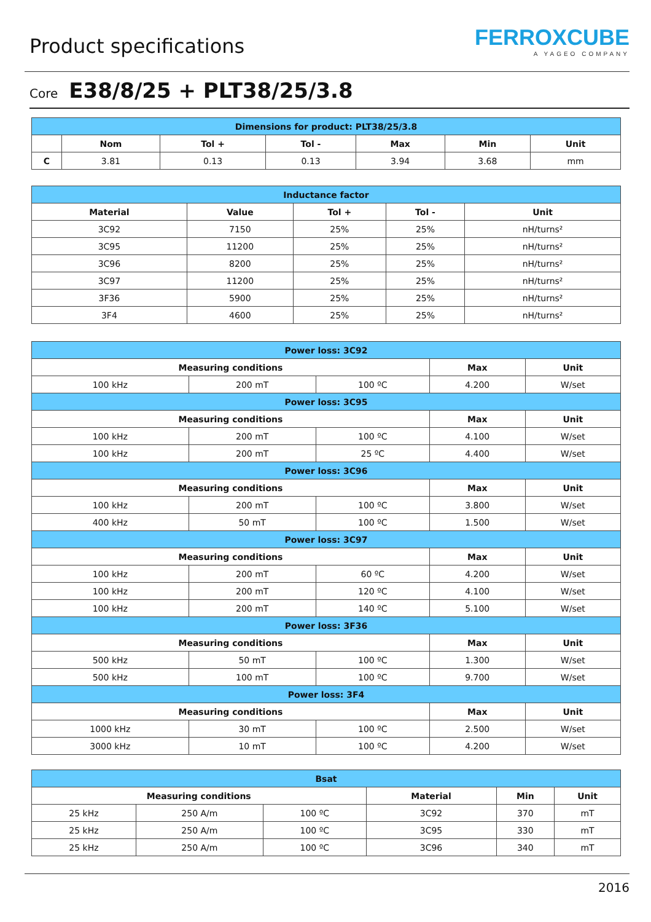Product specifications
FERROXCUBE
A YAGEO COMPANY
Core E38/8/25 + PLT38/25/3.8
| Dimensions for product: PLT38/25/3.8 | | | | | | |
| --- | --- | --- | --- | --- | --- | --- |
| | Nom | Tol + | Tol - | Max | Min | Unit |
| C | 3.81 | 0.13 | 0.13 | 3.94 | 3.68 | mm |
| Inductance factor | | | | |
| --- | --- | --- | --- | --- |
| Material | Value | Tol + | Tol - | Unit |
| 3C92 | 7150 | 25% | 25% | nH/turns² |
| 3C95 | 11200 | 25% | 25% | nH/turns² |
| 3C96 | 8200 | 25% | 25% | nH/turns² |
| 3C97 | 11200 | 25% | 25% | nH/turns² |
| 3F36 | 5900 | 25% | 25% | nH/turns² |
| 3F4 | 4600 | 25% | 25% | nH/turns² |
| Power loss: 3C92 | | | | |
| --- | --- | --- | --- | --- |
| Measuring conditions | | | Max | Unit |
| 100 kHz | 200 mT | 100 ºC | 4.200 | W/set |
| Power loss: 3C95 | | | | |
| Measuring conditions | | | Max | Unit |
| 100 kHz | 200 mT | 100 ºC | 4.100 | W/set |
| 100 kHz | 200 mT | 25 ºC | 4.400 | W/set |
| Power loss: 3C96 | | | | |
| Measuring conditions | | | Max | Unit |
| 100 kHz | 200 mT | 100 ºC | 3.800 | W/set |
| 400 kHz | 50 mT | 100 ºC | 1.500 | W/set |
| Power loss: 3C97 | | | | |
| Measuring conditions | | | Max | Unit |
| 100 kHz | 200 mT | 60 ºC | 4.200 | W/set |
| 100 kHz | 200 mT | 120 ºC | 4.100 | W/set |
| 100 kHz | 200 mT | 140 ºC | 5.100 | W/set |
| Power loss: 3F36 | | | | |
| Measuring conditions | | | Max | Unit |
| 500 kHz | 50 mT | 100 ºC | 1.300 | W/set |
| 500 kHz | 100 mT | 100 ºC | 9.700 | W/set |
| Power loss: 3F4 | | | | |
| Measuring conditions | | | Max | Unit |
| 1000 kHz | 30 mT | 100 ºC | 2.500 | W/set |
| 3000 kHz | 10 mT | 100 ºC | 4.200 | W/set |
| Bsat | | | | | |
| --- | --- | --- | --- | --- | --- |
| Measuring conditions | | | Material | Min | Unit |
| 25 kHz | 250 A/m | 100 ºC | 3C92 | 370 | mT |
| 25 kHz | 250 A/m | 100 ºC | 3C95 | 330 | mT |
| 25 kHz | 250 A/m | 100 ºC | 3C96 | 340 | mT |
2016